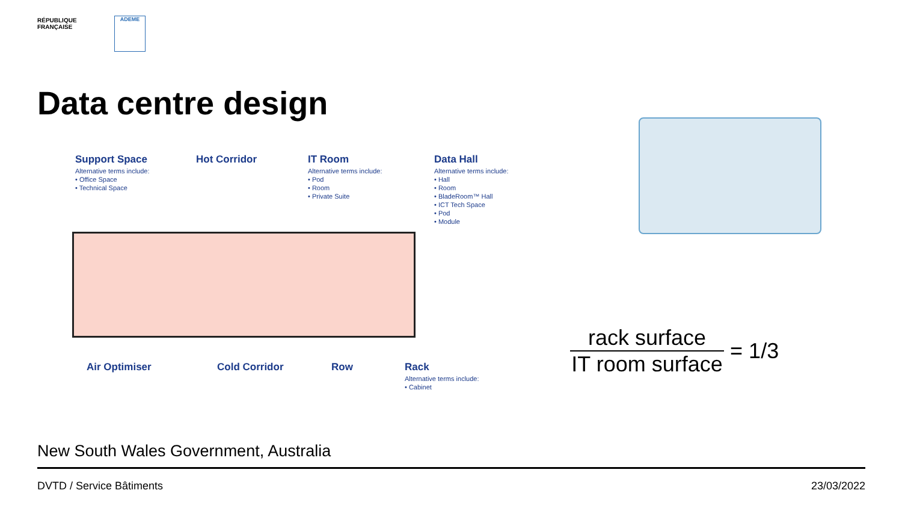RÉPUBLIQUE
FRANÇAISE
ADEME
Data centre design
Support Space
Alternative terms include:
• Office Space
• Technical Space
Hot Corridor IT Room
Alternative terms include:
• Pod
• Room
• Private Suite
Data Hall
Alternative terms include:
• Hall
• Room
• BladeRoom™ Hall
• ICT Tech Space
• Pod
• Module
Air Optimiser Cold Corridor Row Rack
Alternative terms include:
• Cabinet
rack surface IT room surface
= 1/3
New South Wales Government, Australia
DVTD / Service Bâtiments 23/03/2022